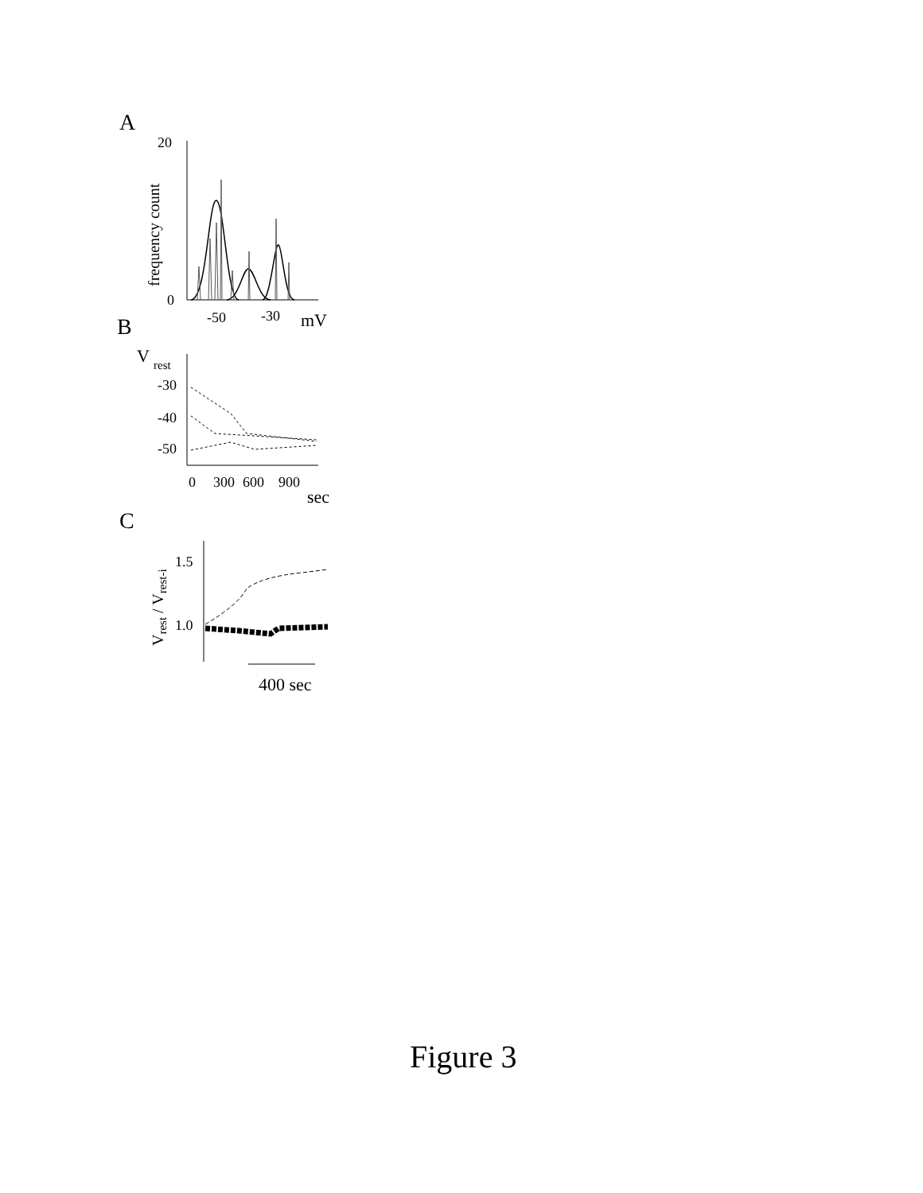A
20
0
frequency count
-50
-30
mV
B
V
rest
-30
-40
-50
0
300
600
900
sec
C
Vrest / Vrest-i
1.5
1.0
400 sec
Figure 3